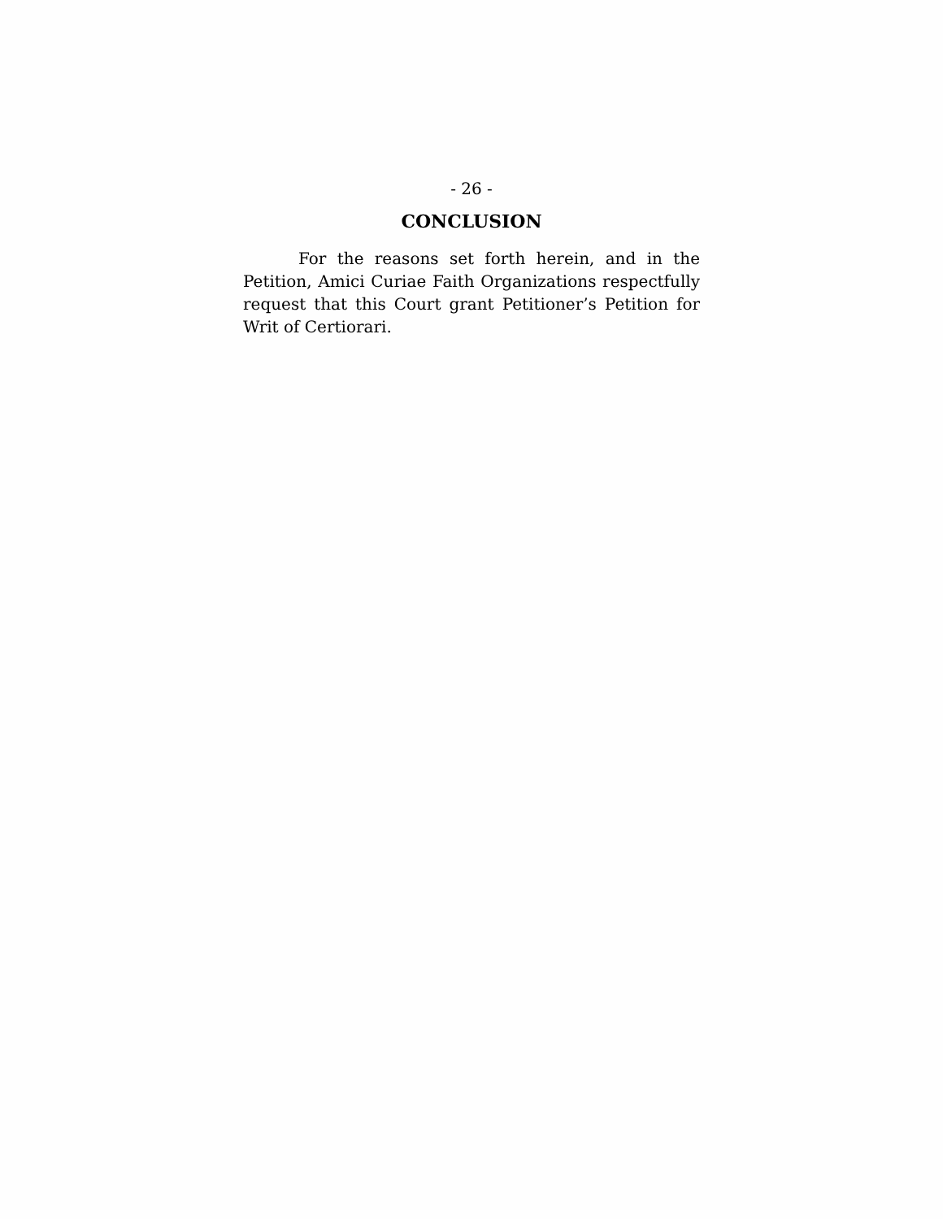- 26 -
CONCLUSION
For the reasons set forth herein, and in the Petition, Amici Curiae Faith Organizations respectfully request that this Court grant Petitioner’s Petition for Writ of Certiorari.